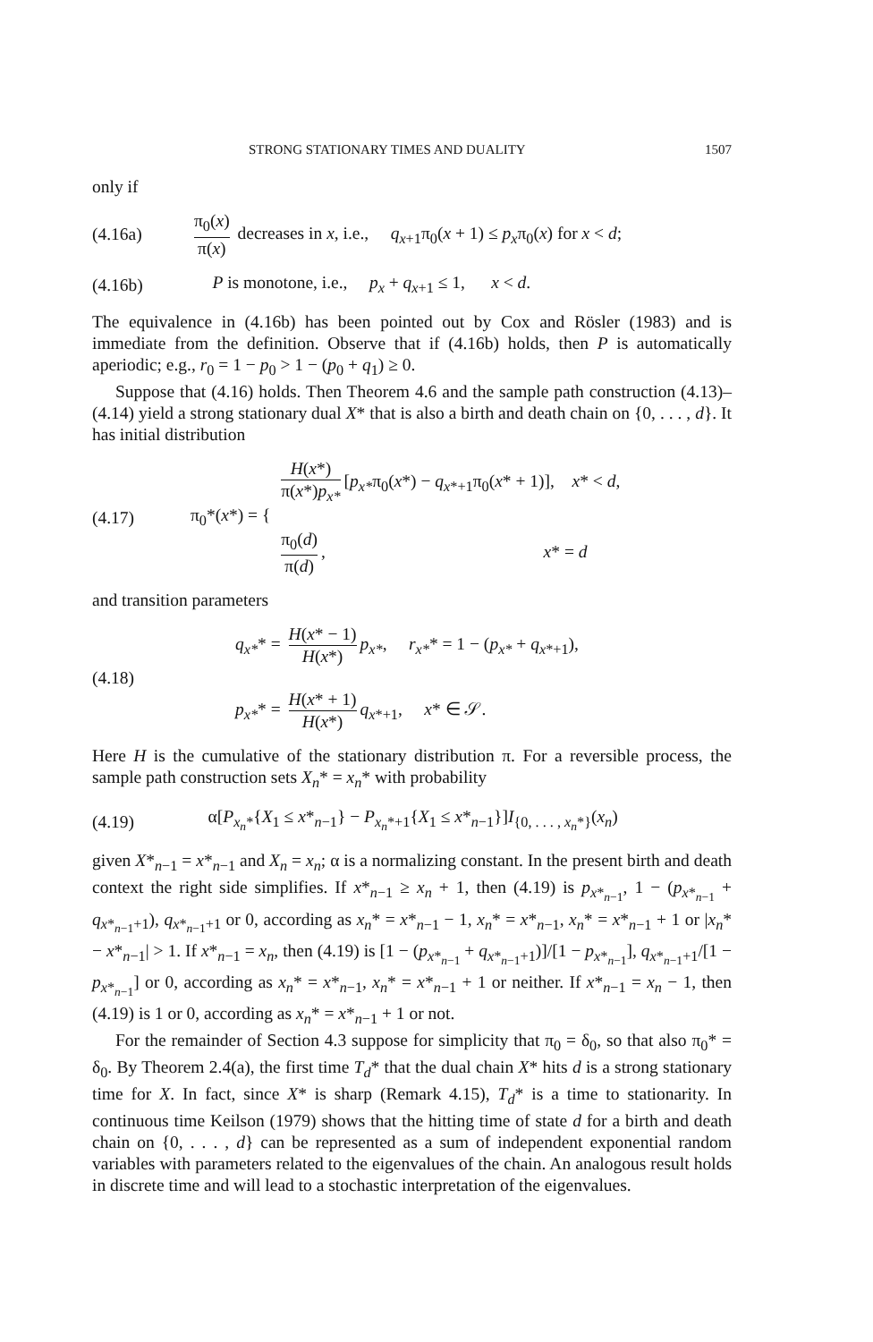STRONG STATIONARY TIMES AND DUALITY 1507
only if
(4.16a) π<sub>0</sub>(x) π(x) decreases in x, i.e., q<sub>x+1</sub>π<sub>0</sub>(x + 1) ≤ p<sub>x</sub>π<sub>0</sub>(x) for x < d;
(4.16b) P is monotone, i.e., p<sub>x</sub> + q<sub>x+1</sub> ≤ 1, x < d.
The equivalence in (4.16b) has been pointed out by Cox and Rösler (1983) and is immediate from the definition. Observe that if (4.16b) holds, then P is automatically aperiodic; e.g., r<sub>0</sub> = 1 − p<sub>0</sub> > 1 − (p<sub>0</sub> + q<sub>1</sub>) ≥ 0.
Suppose that (4.16) holds. Then Theorem 4.6 and the sample path construction (4.13)–(4.14) yield a strong stationary dual X* that is also a birth and death chain on {0, . . . , d}. It has initial distribution
(4.17) π<sub>0</sub>*(x*) = { H(x*) π(x*)p<sub>x*</sub> [p<sub>x*</sub>π<sub>0</sub>(x*) − q<sub>x*+1</sub>π<sub>0</sub>(x* + 1)], x* < d,
π<sub>0</sub>(d) π(d), x* = d
and transition parameters
(4.18) q<sub>x*</sub>* = H(x* − 1) H(x*) p<sub>x*</sub>, r<sub>x*</sub>* = 1 − (p<sub>x*</sub> + q<sub>x*+1</sub>),
p<sub>x*</sub>* = H(x* + 1) H(x*) q<sub>x*+1</sub>, x* ∈ 𝒮.
Here H is the cumulative of the stationary distribution π. For a reversible process, the sample path construction sets X<sub>n</sub>* = x<sub>n</sub>* with probability
(4.19) α[P<sub>x<sub>n</sub>*</sub>{X<sub>1</sub> ≤ x*<sub>n−1</sub>} − P<sub>x<sub>n</sub>*+1</sub>{X<sub>1</sub> ≤ x*<sub>n−1</sub>}]I<sub>{0, . . . , x<sub>n</sub>*}</sub>(x<sub>n</sub>)
given X*<sub>n−1</sub> = x*<sub>n−1</sub> and X<sub>n</sub> = x<sub>n</sub>; α is a normalizing constant. In the present birth and death context the right side simplifies. If x*<sub>n−1</sub> ≥ x<sub>n</sub> + 1, then (4.19) is p<sub>x*<sub>n−1</sub></sub>, 1 − (p<sub>x*<sub>n−1</sub></sub> + q<sub>x*<sub>n−1</sub>+1</sub>), q<sub>x*<sub>n−1</sub>+1</sub> or 0, according as x<sub>n</sub>* = x*<sub>n−1</sub> − 1, x<sub>n</sub>* = x*<sub>n−1</sub>, x<sub>n</sub>* = x*<sub>n−1</sub> + 1 or |x<sub>n</sub>* − x*<sub>n−1</sub>| > 1. If x*<sub>n−1</sub> = x<sub>n</sub>, then (4.19) is [1 − (p<sub>x*<sub>n−1</sub></sub> + q<sub>x*<sub>n−1</sub>+1</sub>)]/[1 − p<sub>x*<sub>n−1</sub></sub>], q<sub>x*<sub>n−1</sub>+1</sub>/[1 − p<sub>x*<sub>n−1</sub></sub>] or 0, according as x<sub>n</sub>* = x*<sub>n−1</sub>, x<sub>n</sub>* = x*<sub>n−1</sub> + 1 or neither. If x*<sub>n−1</sub> = x<sub>n</sub> − 1, then (4.19) is 1 or 0, according as x<sub>n</sub>* = x*<sub>n−1</sub> + 1 or not.
For the remainder of Section 4.3 suppose for simplicity that π<sub>0</sub> = δ<sub>0</sub>, so that also π<sub>0</sub>* = δ<sub>0</sub>. By Theorem 2.4(a), the first time T<sub>d</sub>* that the dual chain X* hits d is a strong stationary time for X. In fact, since X* is sharp (Remark 4.15), T<sub>d</sub>* is a time to stationarity. In continuous time Keilson (1979) shows that the hitting time of state d for a birth and death chain on {0, . . . , d} can be represented as a sum of independent exponential random variables with parameters related to the eigenvalues of the chain. An analogous result holds in discrete time and will lead to a stochastic interpretation of the eigenvalues.